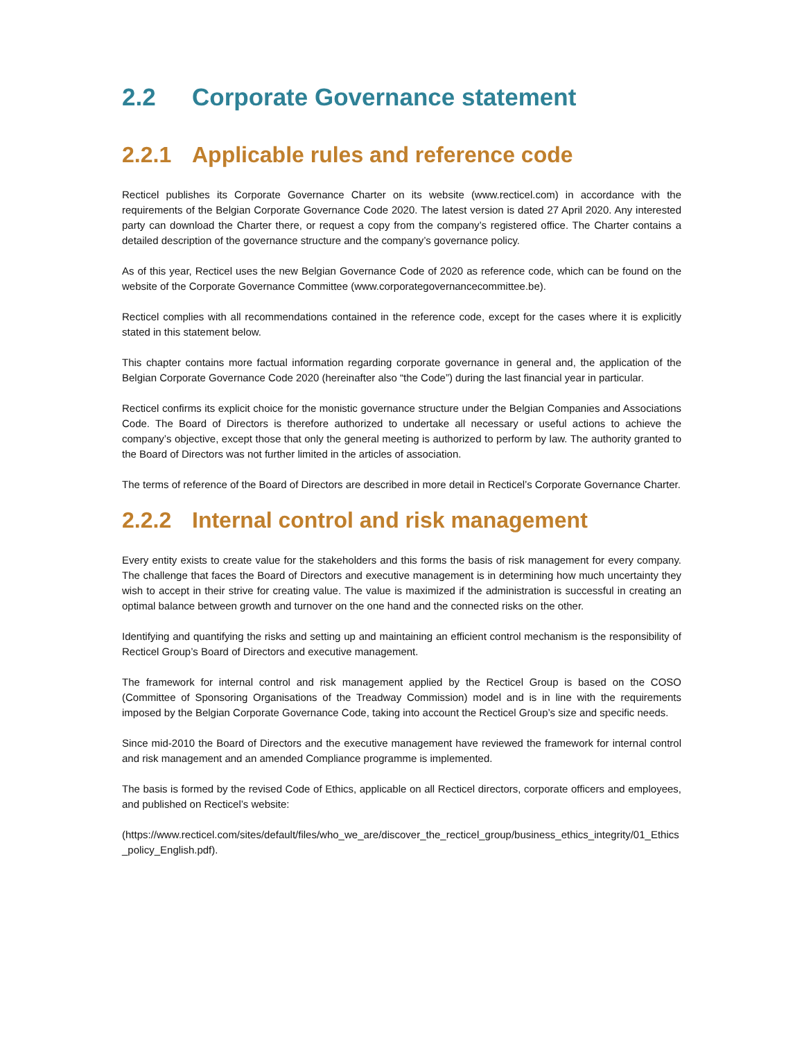2.2 Corporate Governance statement
2.2.1 Applicable rules and reference code
Recticel publishes its Corporate Governance Charter on its website (www.recticel.com) in accordance with the requirements of the Belgian Corporate Governance Code 2020. The latest version is dated 27 April 2020. Any interested party can download the Charter there, or request a copy from the company’s registered office. The Charter contains a detailed description of the governance structure and the company’s governance policy.
As of this year, Recticel uses the new Belgian Governance Code of 2020 as reference code, which can be found on the website of the Corporate Governance Committee (www.corporategovernancecommittee.be).
Recticel complies with all recommendations contained in the reference code, except for the cases where it is explicitly stated in this statement below.
This chapter contains more factual information regarding corporate governance in general and, the application of the Belgian Corporate Governance Code 2020 (hereinafter also “the Code”) during the last financial year in particular.
Recticel confirms its explicit choice for the monistic governance structure under the Belgian Companies and Associations Code. The Board of Directors is therefore authorized to undertake all necessary or useful actions to achieve the company’s objective, except those that only the general meeting is authorized to perform by law. The authority granted to the Board of Directors was not further limited in the articles of association.
The terms of reference of the Board of Directors are described in more detail in Recticel’s Corporate Governance Charter.
2.2.2 Internal control and risk management
Every entity exists to create value for the stakeholders and this forms the basis of risk management for every company. The challenge that faces the Board of Directors and executive management is in determining how much uncertainty they wish to accept in their strive for creating value. The value is maximized if the administration is successful in creating an optimal balance between growth and turnover on the one hand and the connected risks on the other.
Identifying and quantifying the risks and setting up and maintaining an efficient control mechanism is the responsibility of Recticel Group’s Board of Directors and executive management.
The framework for internal control and risk management applied by the Recticel Group is based on the COSO (Committee of Sponsoring Organisations of the Treadway Commission) model and is in line with the requirements imposed by the Belgian Corporate Governance Code, taking into account the Recticel Group’s size and specific needs.
Since mid-2010 the Board of Directors and the executive management have reviewed the framework for internal control and risk management and an amended Compliance programme is implemented.
The basis is formed by the revised Code of Ethics, applicable on all Recticel directors, corporate officers and employees, and published on Recticel’s website:
(https://www.recticel.com/sites/default/files/who_we_are/discover_the_recticel_group/business_ethics_integrity/01_Ethics_policy_English.pdf).